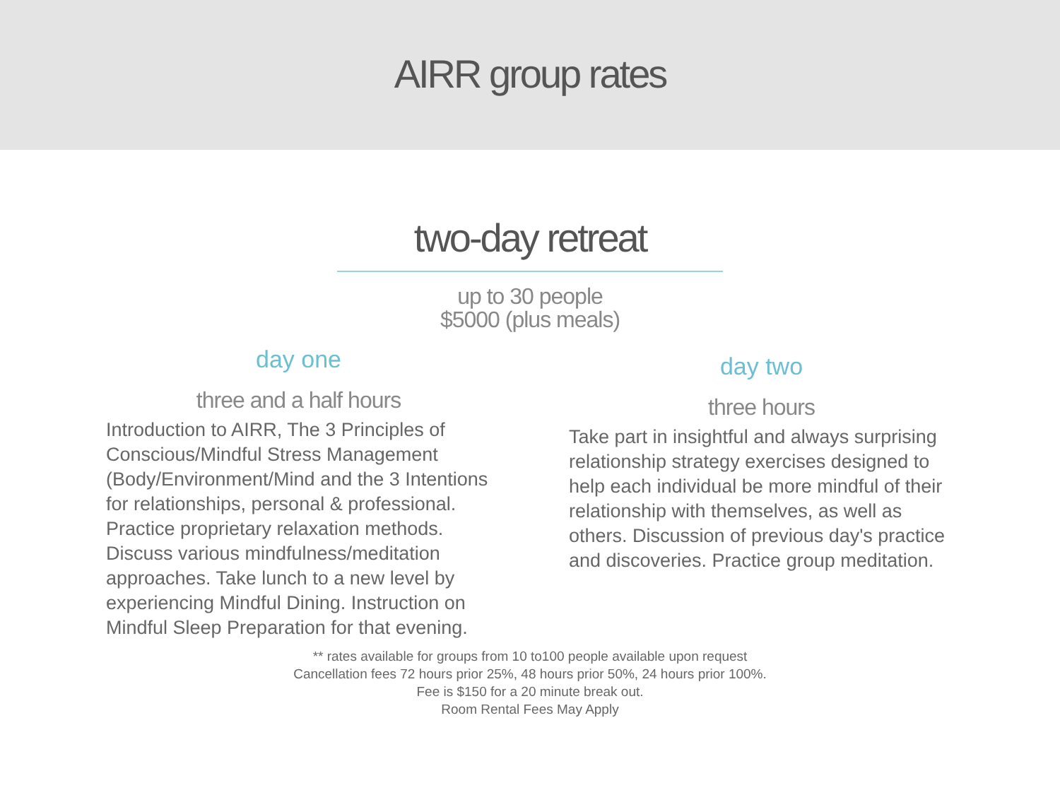AIRR group rates
two-day retreat
up to 30 people
$5000 (plus meals)
day one
three and a half hours
Introduction to AIRR, The 3 Principles of Conscious/Mindful Stress Management (Body/Environment/Mind and the 3 Intentions for relationships, personal & professional. Practice proprietary relaxation methods. Discuss various mindfulness/meditation approaches. Take lunch to a new level by experiencing Mindful Dining. Instruction on Mindful Sleep Preparation for that evening.
day two
three hours
Take part in insightful and always surprising relationship strategy exercises designed to help each individual be more mindful of their relationship with themselves, as well as others. Discussion of previous day's practice and discoveries. Practice group meditation.
** rates available for groups from 10 to100 people available upon request
Cancellation fees 72 hours prior 25%, 48 hours prior 50%, 24 hours prior 100%.
Fee is $150 for a 20 minute break out.
Room Rental Fees May Apply